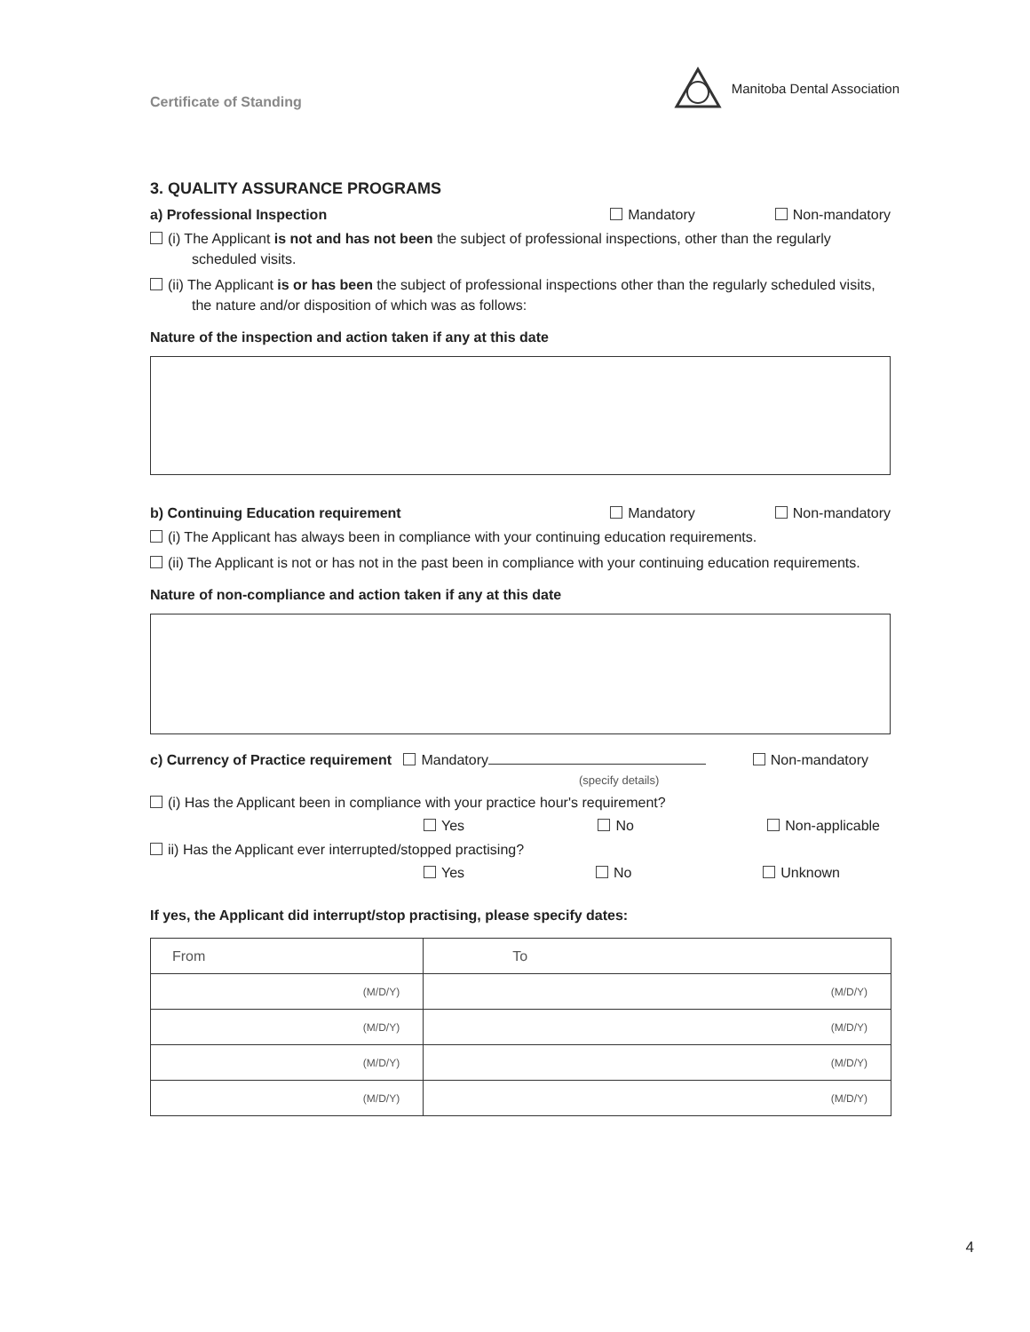Certificate of Standing Manitoba Dental Association
3. QUALITY ASSURANCE PROGRAMS
a) Professional Inspection Mandatory Non-mandatory
(i) The Applicant is not and has not been the subject of professional inspections, other than the regularly scheduled visits.
(ii) The Applicant is or has been the subject of professional inspections other than the regularly scheduled visits, the nature and/or disposition of which was as follows:
Nature of the inspection and action taken if any at this date
b) Continuing Education requirement Mandatory Non-mandatory
(i) The Applicant has always been in compliance with your continuing education requirements.
(ii) The Applicant is not or has not in the past been in compliance with your continuing education requirements.
Nature of non-compliance and action taken if any at this date
c) Currency of Practice requirement Mandatory Non-mandatory
(specify details)
(i) Has the Applicant been in compliance with your practice hour's requirement?
Yes No Non-applicable
ii) Has the Applicant ever interrupted/stopped practising?
Yes No Unknown
If yes, the Applicant did interrupt/stop practising, please specify dates:
| From | To |
| (M/D/Y) | (M/D/Y) |
| (M/D/Y) | (M/D/Y) |
| (M/D/Y) | (M/D/Y) |
| (M/D/Y) | (M/D/Y) |
4